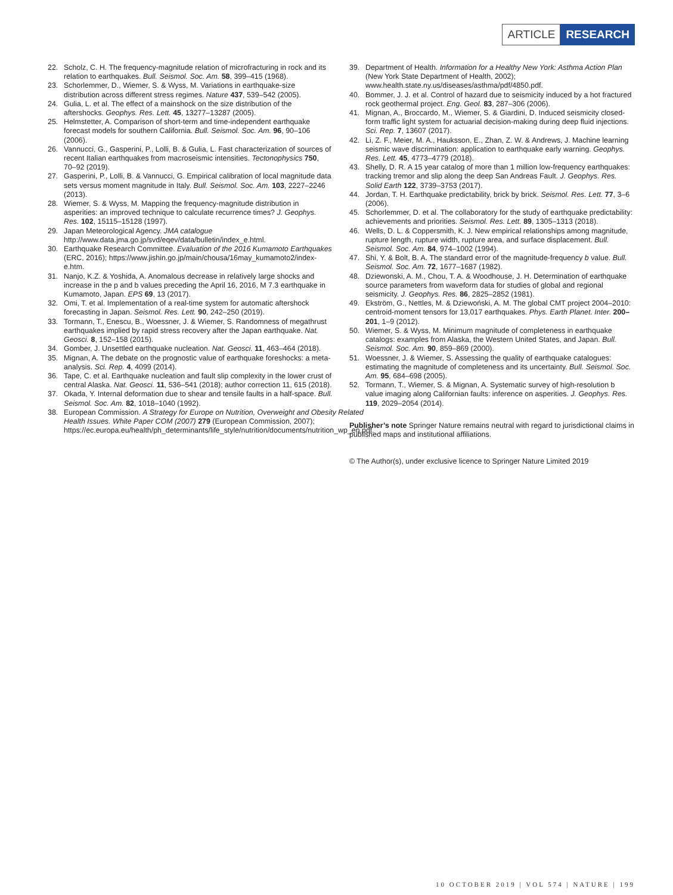ARTICLE RESEARCH
22. Scholz, C. H. The frequency-magnitude relation of microfracturing in rock and its relation to earthquakes. Bull. Seismol. Soc. Am. 58, 399–415 (1968).
23. Schorlemmer, D., Wiemer, S. & Wyss, M. Variations in earthquake-size distribution across different stress regimes. Nature 437, 539–542 (2005).
24. Gulia, L. et al. The effect of a mainshock on the size distribution of the aftershocks. Geophys. Res. Lett. 45, 13277–13287 (2005).
25. Helmstetter, A. Comparison of short-term and time-independent earthquake forecast models for southern California. Bull. Seismol. Soc. Am. 96, 90–106 (2006).
26. Vannucci, G., Gasperini, P., Lolli, B. & Gulia, L. Fast characterization of sources of recent Italian earthquakes from macroseismic intensities. Tectonophysics 750, 70–92 (2019).
27. Gasperini, P., Lolli, B. & Vannucci, G. Empirical calibration of local magnitude data sets versus moment magnitude in Italy. Bull. Seismol. Soc. Am. 103, 2227–2246 (2013).
28. Wiemer, S. & Wyss, M. Mapping the frequency-magnitude distribution in asperities: an improved technique to calculate recurrence times? J. Geophys. Res. 102, 15115–15128 (1997).
29. Japan Meteorological Agency. JMA catalogue http://www.data.jma.go.jp/svd/eqev/data/bulletin/index_e.html.
30. Earthquake Research Committee. Evaluation of the 2016 Kumamoto Earthquakes (ERC, 2016); https://www.jishin.go.jp/main/chousa/16may_kumamoto2/index-e.htm.
31. Nanjo, K.Z. & Yoshida, A. Anomalous decrease in relatively large shocks and increase in the p and b values preceding the April 16, 2016, M 7.3 earthquake in Kumamoto, Japan. EPS 69, 13 (2017).
32. Omi, T. et al. Implementation of a real-time system for automatic aftershock forecasting in Japan. Seismol. Res. Lett. 90, 242–250 (2019).
33. Tormann, T., Enescu, B., Woessner, J. & Wiemer, S. Randomness of megathrust earthquakes implied by rapid stress recovery after the Japan earthquake. Nat. Geosci. 8, 152–158 (2015).
34. Gomber, J. Unsettled earthquake nucleation. Nat. Geosci. 11, 463–464 (2018).
35. Mignan, A. The debate on the prognostic value of earthquake foreshocks: a meta-analysis. Sci. Rep. 4, 4099 (2014).
36. Tape, C. et al. Earthquake nucleation and fault slip complexity in the lower crust of central Alaska. Nat. Geosci. 11, 536–541 (2018); author correction 11, 615 (2018).
37. Okada, Y. Internal deformation due to shear and tensile faults in a half-space. Bull. Seismol. Soc. Am. 82, 1018–1040 (1992).
38. European Commission. A Strategy for Europe on Nutrition, Overweight and Obesity Related Health Issues. White Paper COM (2007) 279 (European Commission, 2007); https://ec.europa.eu/health/ph_determinants/life_style/nutrition/documents/nutrition_wp_en.pdf.
39. Department of Health. Information for a Healthy New York: Asthma Action Plan (New York State Department of Health, 2002); www.health.state.ny.us/diseases/asthma/pdf/4850.pdf.
40. Bommer, J. J. et al. Control of hazard due to seismicity induced by a hot fractured rock geothermal project. Eng. Geol. 83, 287–306 (2006).
41. Mignan, A., Broccardo, M., Wiemer, S. & Giardini, D. Induced seismicity closed-form traffic light system for actuarial decision-making during deep fluid injections. Sci. Rep. 7, 13607 (2017).
42. Li, Z. F., Meier, M. A., Hauksson, E., Zhan, Z. W. & Andrews, J. Machine learning seismic wave discrimination: application to earthquake early warning. Geophys. Res. Lett. 45, 4773–4779 (2018).
43. Shelly, D. R. A 15 year catalog of more than 1 million low-frequency earthquakes: tracking tremor and slip along the deep San Andreas Fault. J. Geophys. Res. Solid Earth 122, 3739–3753 (2017).
44. Jordan, T. H. Earthquake predictability, brick by brick. Seismol. Res. Lett. 77, 3–6 (2006).
45. Schorlemmer, D. et al. The collaboratory for the study of earthquake predictability: achievements and priorities. Seismol. Res. Lett. 89, 1305–1313 (2018).
46. Wells, D. L. & Coppersmith, K. J. New empirical relationships among magnitude, rupture length, rupture width, rupture area, and surface displacement. Bull. Seismol. Soc. Am. 84, 974–1002 (1994).
47. Shi, Y. & Bolt, B. A. The standard error of the magnitude-frequency b value. Bull. Seismol. Soc. Am. 72, 1677–1687 (1982).
48. Dziewonski, A. M., Chou, T. A. & Woodhouse, J. H. Determination of earthquake source parameters from waveform data for studies of global and regional seismicity. J. Geophys. Res. 86, 2825–2852 (1981).
49. Ekström, G., Nettles, M. & Dziewoński, A. M. The global CMT project 2004–2010: centroid-moment tensors for 13,017 earthquakes. Phys. Earth Planet. Inter. 200–201, 1–9 (2012).
50. Wiemer, S. & Wyss, M. Minimum magnitude of completeness in earthquake catalogs: examples from Alaska, the Western United States, and Japan. Bull. Seismol. Soc. Am. 90, 859–869 (2000).
51. Woessner, J. & Wiemer, S. Assessing the quality of earthquake catalogues: estimating the magnitude of completeness and its uncertainty. Bull. Seismol. Soc. Am. 95, 684–698 (2005).
52. Tormann, T., Wiemer, S. & Mignan, A. Systematic survey of high-resolution b value imaging along Californian faults: inference on asperities. J. Geophys. Res. 119, 2029–2054 (2014).
Publisher’s note Springer Nature remains neutral with regard to jurisdictional claims in published maps and institutional affiliations.
© The Author(s), under exclusive licence to Springer Nature Limited 2019
10 OCTOBER 2019 | VOL 574 | NATURE | 199